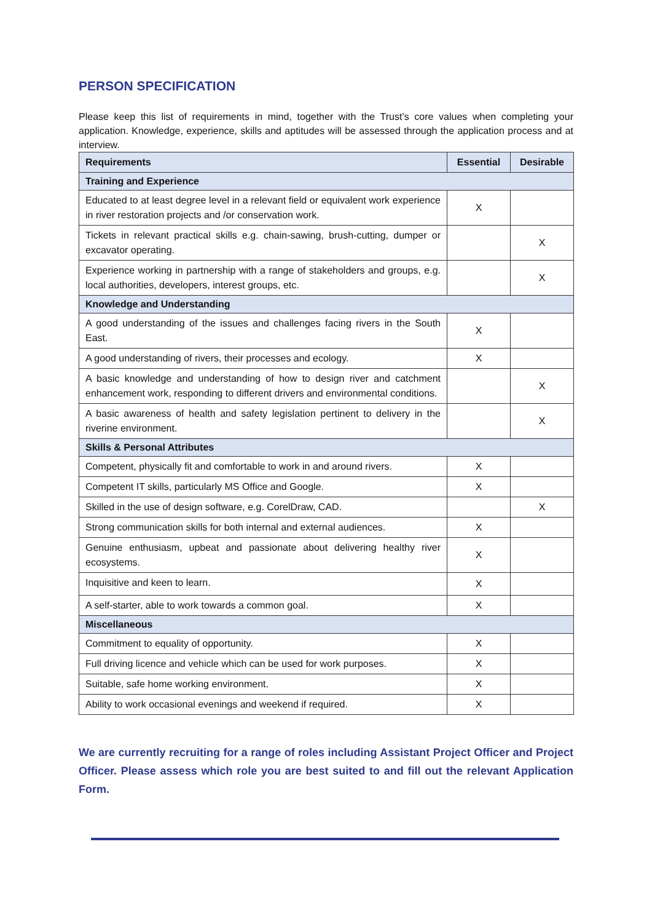PERSON SPECIFICATION
Please keep this list of requirements in mind, together with the Trust’s core values when completing your application. Knowledge, experience, skills and aptitudes will be assessed through the application process and at interview.
| Requirements | Essential | Desirable |
| --- | --- | --- |
| Training and Experience | | |
| Educated to at least degree level in a relevant field or equivalent work experience in river restoration projects and /or conservation work. | X | |
| Tickets in relevant practical skills e.g. chain-sawing, brush-cutting, dumper or excavator operating. | | X |
| Experience working in partnership with a range of stakeholders and groups, e.g. local authorities, developers, interest groups, etc. | | X |
| Knowledge and Understanding | | |
| A good understanding of the issues and challenges facing rivers in the South East. | X | |
| A good understanding of rivers, their processes and ecology. | X | |
| A basic knowledge and understanding of how to design river and catchment enhancement work, responding to different drivers and environmental conditions. | | X |
| A basic awareness of health and safety legislation pertinent to delivery in the riverine environment. | | X |
| Skills & Personal Attributes | | |
| Competent, physically fit and comfortable to work in and around rivers. | X | |
| Competent IT skills, particularly MS Office and Google. | X | |
| Skilled in the use of design software, e.g. CorelDraw, CAD. | | X |
| Strong communication skills for both internal and external audiences. | X | |
| Genuine enthusiasm, upbeat and passionate about delivering healthy river ecosystems. | X | |
| Inquisitive and keen to learn. | X | |
| A self-starter, able to work towards a common goal. | X | |
| Miscellaneous | | |
| Commitment to equality of opportunity. | X | |
| Full driving licence and vehicle which can be used for work purposes. | X | |
| Suitable, safe home working environment. | X | |
| Ability to work occasional evenings and weekend if required. | X | |
We are currently recruiting for a range of roles including Assistant Project Officer and Project Officer. Please assess which role you are best suited to and fill out the relevant Application Form.